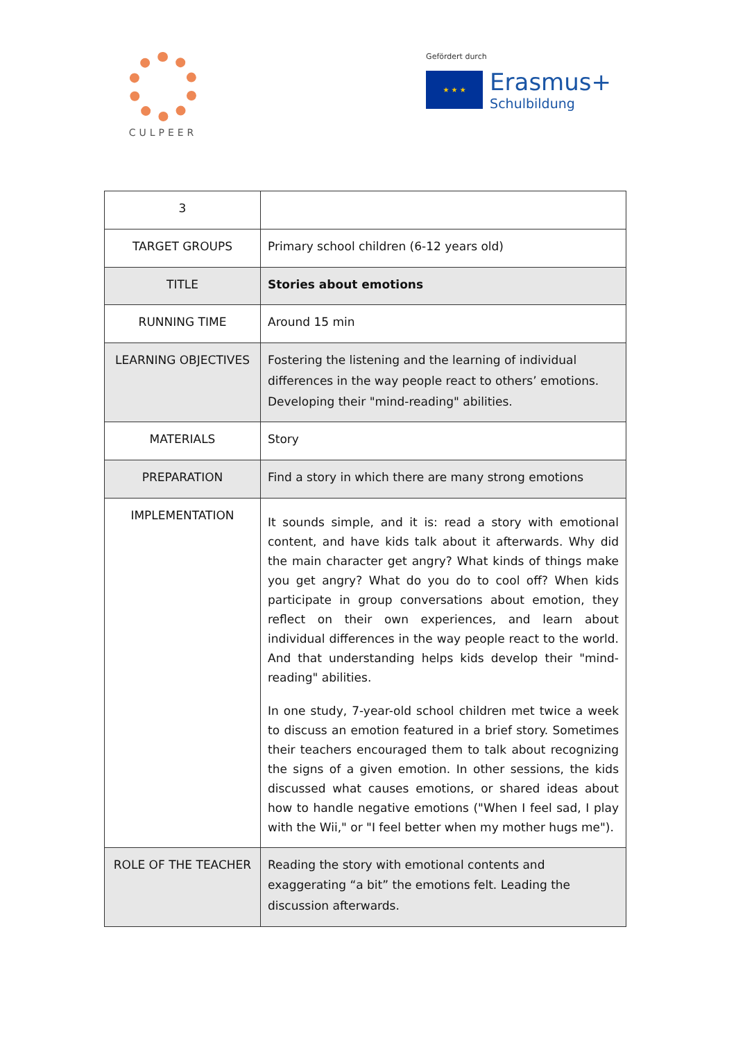CULPEER
Gefördert durch
★ ★ ★
Erasmus+
Schulbildung
| 3 | |
| TARGET GROUPS | Primary school children (6-12 years old) |
| TITLE | Stories about emotions |
| RUNNING TIME | Around 15 min |
| LEARNING OBJECTIVES | Fostering the listening and the learning of individual differences in the way people react to others’ emotions. Developing their "mind-reading" abilities. |
| MATERIALS | Story |
| PREPARATION | Find a story in which there are many strong emotions |
| IMPLEMENTATION | It sounds simple, and it is: read a story with emotional content, and have kids talk about it afterwards. Why did the main character get angry? What kinds of things make you get angry? What do you do to cool off? When kids participate in group conversations about emotion, they reflect on their own experiences, and learn about individual differences in the way people react to the world. And that understanding helps kids develop their "mind-reading" abilities. In one study, 7-year-old school children met twice a week to discuss an emotion featured in a brief story. Sometimes their teachers encouraged them to talk about recognizing the signs of a given emotion. In other sessions, the kids discussed what causes emotions, or shared ideas about how to handle negative emotions ("When I feel sad, I play with the Wii," or "I feel better when my mother hugs me"). |
| ROLE OF THE TEACHER | Reading the story with emotional contents and exaggerating “a bit” the emotions felt. Leading the discussion afterwards. |